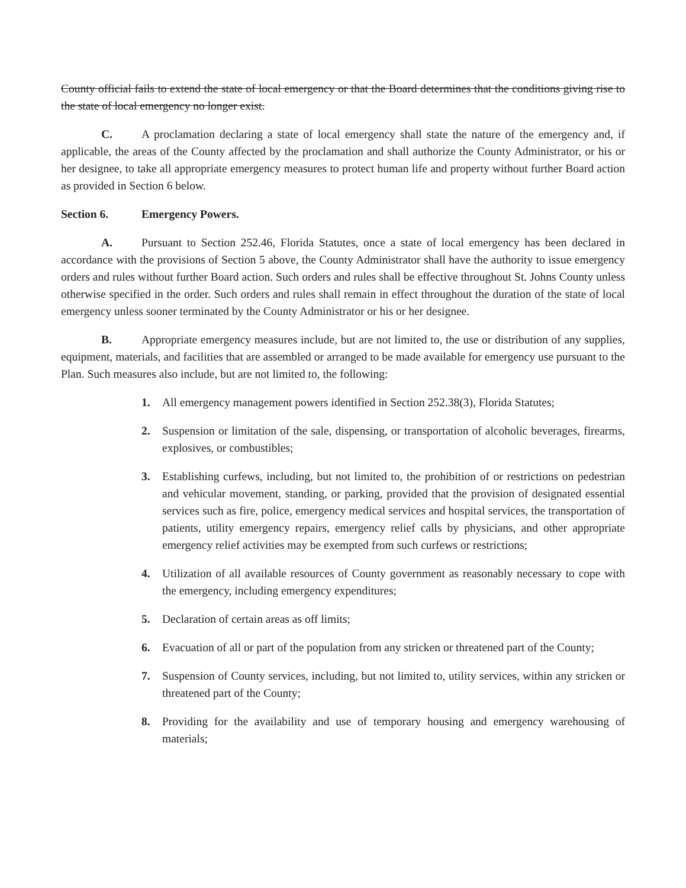County official fails to extend the state of local emergency or that the Board determines that the conditions giving rise to the state of local emergency no longer exist.
C. A proclamation declaring a state of local emergency shall state the nature of the emergency and, if applicable, the areas of the County affected by the proclamation and shall authorize the County Administrator, or his or her designee, to take all appropriate emergency measures to protect human life and property without further Board action as provided in Section 6 below.
Section 6. Emergency Powers.
A. Pursuant to Section 252.46, Florida Statutes, once a state of local emergency has been declared in accordance with the provisions of Section 5 above, the County Administrator shall have the authority to issue emergency orders and rules without further Board action. Such orders and rules shall be effective throughout St. Johns County unless otherwise specified in the order. Such orders and rules shall remain in effect throughout the duration of the state of local emergency unless sooner terminated by the County Administrator or his or her designee.
B. Appropriate emergency measures include, but are not limited to, the use or distribution of any supplies, equipment, materials, and facilities that are assembled or arranged to be made available for emergency use pursuant to the Plan. Such measures also include, but are not limited to, the following:
1. All emergency management powers identified in Section 252.38(3), Florida Statutes;
2. Suspension or limitation of the sale, dispensing, or transportation of alcoholic beverages, firearms, explosives, or combustibles;
3. Establishing curfews, including, but not limited to, the prohibition of or restrictions on pedestrian and vehicular movement, standing, or parking, provided that the provision of designated essential services such as fire, police, emergency medical services and hospital services, the transportation of patients, utility emergency repairs, emergency relief calls by physicians, and other appropriate emergency relief activities may be exempted from such curfews or restrictions;
4. Utilization of all available resources of County government as reasonably necessary to cope with the emergency, including emergency expenditures;
5. Declaration of certain areas as off limits;
6. Evacuation of all or part of the population from any stricken or threatened part of the County;
7. Suspension of County services, including, but not limited to, utility services, within any stricken or threatened part of the County;
8. Providing for the availability and use of temporary housing and emergency warehousing of materials;